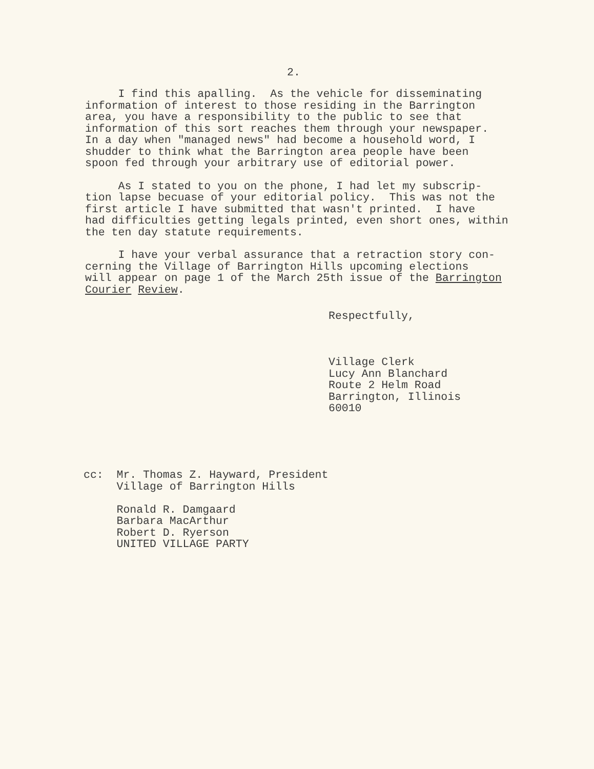2.
I find this apalling. As the vehicle for disseminating information of interest to those residing in the Barrington area, you have a responsibility to the public to see that information of this sort reaches them through your newspaper. In a day when "managed news" had become a household word, I shudder to think what the Barrington area people have been spoon fed through your arbitrary use of editorial power.
As I stated to you on the phone, I had let my subscrip- tion lapse becuase of your editorial policy. This was not the first article I have submitted that wasn't printed. I have had difficulties getting legals printed, even short ones, within the ten day statute requirements.
I have your verbal assurance that a retraction story con- cerning the Village of Barrington Hills upcoming elections will appear on page 1 of the March 25th issue of the Barrington Courier Review.
Respectfully, Village Clerk Lucy Ann Blanchard Route 2 Helm Road Barrington, Illinois 60010
cc: Mr. Thomas Z. Hayward, President Village of Barrington Hills Ronald R. Damgaard Barbara MacArthur Robert D. Ryerson UNITED VILLAGE PARTY